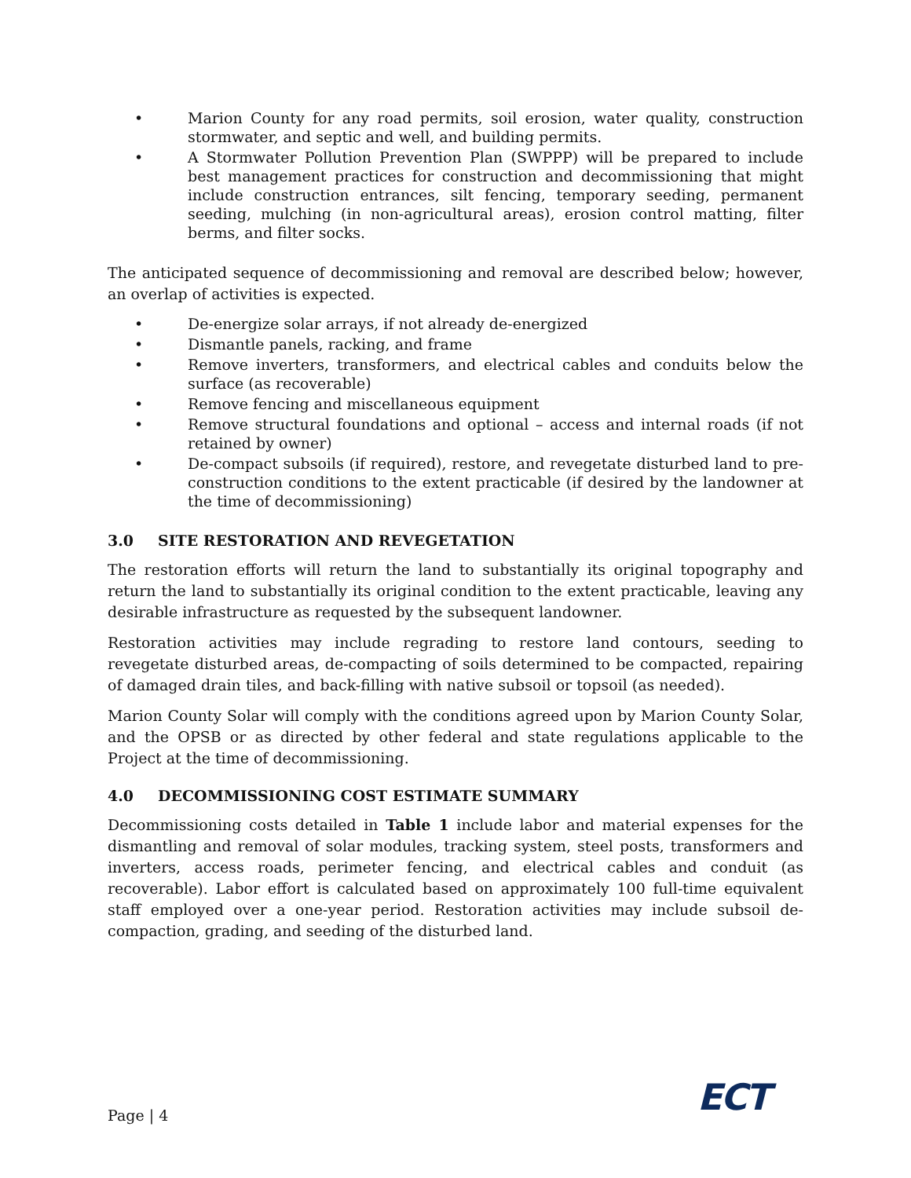• Marion County for any road permits, soil erosion, water quality, construction stormwater, and septic and well, and building permits.
• A Stormwater Pollution Prevention Plan (SWPPP) will be prepared to include best management practices for construction and decommissioning that might include construction entrances, silt fencing, temporary seeding, permanent seeding, mulching (in non-agricultural areas), erosion control matting, filter berms, and filter socks.
The anticipated sequence of decommissioning and removal are described below; however, an overlap of activities is expected.
• De-energize solar arrays, if not already de-energized
• Dismantle panels, racking, and frame
• Remove inverters, transformers, and electrical cables and conduits below the surface (as recoverable)
• Remove fencing and miscellaneous equipment
• Remove structural foundations and optional – access and internal roads (if not retained by owner)
• De-compact subsoils (if required), restore, and revegetate disturbed land to pre-construction conditions to the extent practicable (if desired by the landowner at the time of decommissioning)
3.0 SITE RESTORATION AND REVEGETATION
The restoration efforts will return the land to substantially its original topography and return the land to substantially its original condition to the extent practicable, leaving any desirable infrastructure as requested by the subsequent landowner.
Restoration activities may include regrading to restore land contours, seeding to revegetate disturbed areas, de-compacting of soils determined to be compacted, repairing of damaged drain tiles, and back-filling with native subsoil or topsoil (as needed).
Marion County Solar will comply with the conditions agreed upon by Marion County Solar, and the OPSB or as directed by other federal and state regulations applicable to the Project at the time of decommissioning.
4.0 DECOMMISSIONING COST ESTIMATE SUMMARY
Decommissioning costs detailed in Table 1 include labor and material expenses for the dismantling and removal of solar modules, tracking system, steel posts, transformers and inverters, access roads, perimeter fencing, and electrical cables and conduit (as recoverable). Labor effort is calculated based on approximately 100 full-time equivalent staff employed over a one-year period. Restoration activities may include subsoil de-compaction, grading, and seeding of the disturbed land.
Page | 4 ECT